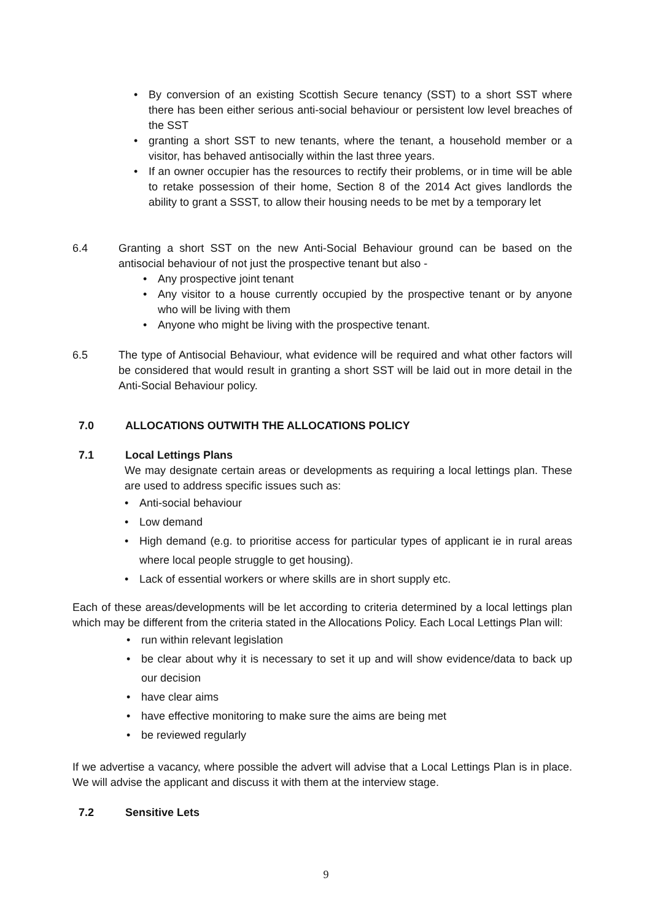• By conversion of an existing Scottish Secure tenancy (SST) to a short SST where there has been either serious anti-social behaviour or persistent low level breaches of the SST
• granting a short SST to new tenants, where the tenant, a household member or a visitor, has behaved antisocially within the last three years.
• If an owner occupier has the resources to rectify their problems, or in time will be able to retake possession of their home, Section 8 of the 2014 Act gives landlords the ability to grant a SSST, to allow their housing needs to be met by a temporary let
6.4 Granting a short SST on the new Anti-Social Behaviour ground can be based on the antisocial behaviour of not just the prospective tenant but also -
• Any prospective joint tenant
• Any visitor to a house currently occupied by the prospective tenant or by anyone who will be living with them
• Anyone who might be living with the prospective tenant.
6.5 The type of Antisocial Behaviour, what evidence will be required and what other factors will be considered that would result in granting a short SST will be laid out in more detail in the Anti-Social Behaviour policy.
7.0 ALLOCATIONS OUTWITH THE ALLOCATIONS POLICY
7.1 Local Lettings Plans
We may designate certain areas or developments as requiring a local lettings plan. These are used to address specific issues such as:
• Anti-social behaviour
• Low demand
• High demand (e.g. to prioritise access for particular types of applicant ie in rural areas where local people struggle to get housing).
• Lack of essential workers or where skills are in short supply etc.
Each of these areas/developments will be let according to criteria determined by a local lettings plan which may be different from the criteria stated in the Allocations Policy. Each Local Lettings Plan will:
• run within relevant legislation
• be clear about why it is necessary to set it up and will show evidence/data to back up our decision
• have clear aims
• have effective monitoring to make sure the aims are being met
• be reviewed regularly
If we advertise a vacancy, where possible the advert will advise that a Local Lettings Plan is in place. We will advise the applicant and discuss it with them at the interview stage.
7.2 Sensitive Lets
9